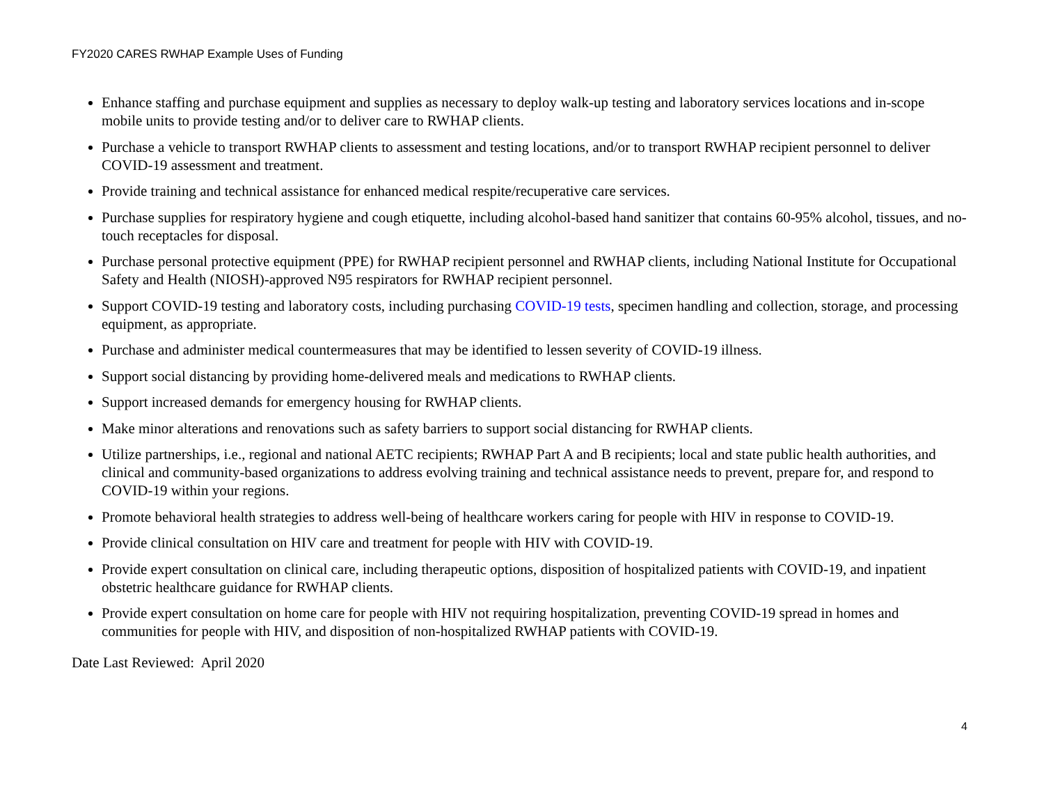FY2020 CARES RWHAP Example Uses of Funding
Enhance staffing and purchase equipment and supplies as necessary to deploy walk-up testing and laboratory services locations and in-scope mobile units to provide testing and/or to deliver care to RWHAP clients.
Purchase a vehicle to transport RWHAP clients to assessment and testing locations, and/or to transport RWHAP recipient personnel to deliver COVID-19 assessment and treatment.
Provide training and technical assistance for enhanced medical respite/recuperative care services.
Purchase supplies for respiratory hygiene and cough etiquette, including alcohol-based hand sanitizer that contains 60-95% alcohol, tissues, and no-touch receptacles for disposal.
Purchase personal protective equipment (PPE) for RWHAP recipient personnel and RWHAP clients, including National Institute for Occupational Safety and Health (NIOSH)-approved N95 respirators for RWHAP recipient personnel.
Support COVID-19 testing and laboratory costs, including purchasing COVID-19 tests, specimen handling and collection, storage, and processing equipment, as appropriate.
Purchase and administer medical countermeasures that may be identified to lessen severity of COVID-19 illness.
Support social distancing by providing home-delivered meals and medications to RWHAP clients.
Support increased demands for emergency housing for RWHAP clients.
Make minor alterations and renovations such as safety barriers to support social distancing for RWHAP clients.
Utilize partnerships, i.e., regional and national AETC recipients; RWHAP Part A and B recipients; local and state public health authorities, and clinical and community-based organizations to address evolving training and technical assistance needs to prevent, prepare for, and respond to COVID-19 within your regions.
Promote behavioral health strategies to address well-being of healthcare workers caring for people with HIV in response to COVID-19.
Provide clinical consultation on HIV care and treatment for people with HIV with COVID-19.
Provide expert consultation on clinical care, including therapeutic options, disposition of hospitalized patients with COVID-19, and inpatient obstetric healthcare guidance for RWHAP clients.
Provide expert consultation on home care for people with HIV not requiring hospitalization, preventing COVID-19 spread in homes and communities for people with HIV, and disposition of non-hospitalized RWHAP patients with COVID-19.
Date Last Reviewed: April 2020
4